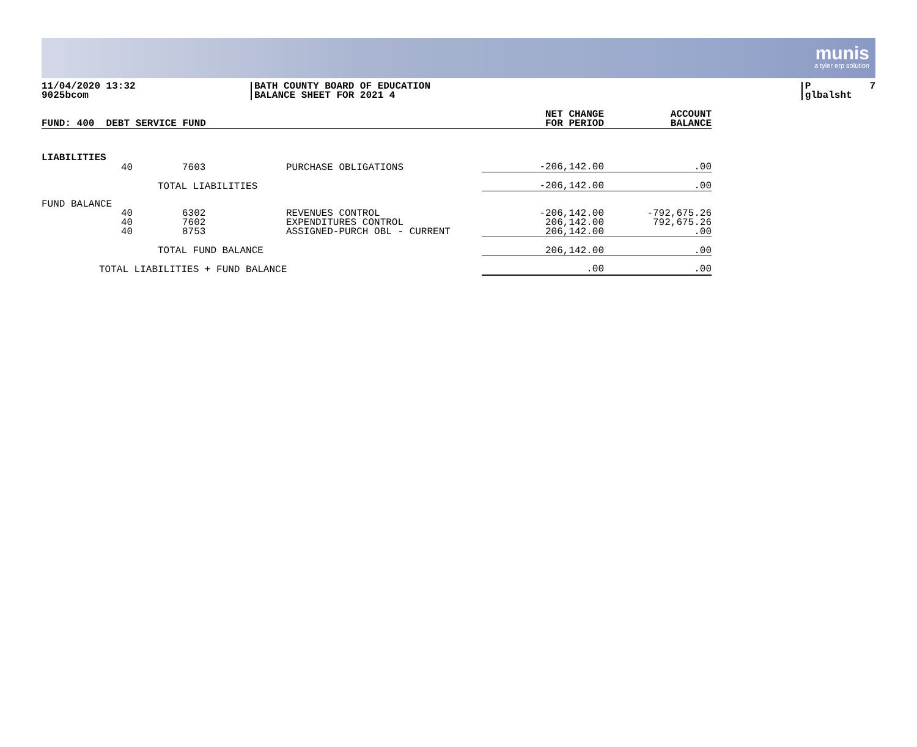munis
a tyler erp solution
11/04/2020 13:32 9025bcom
BATH COUNTY BOARD OF EDUCATION BALANCE SHEET FOR 2021 4
P 7 glbalsht
| FUND: 400 DEBT SERVICE FUND | | | | NET CHANGE FOR PERIOD | ACCOUNT BALANCE |
| --- | --- | --- | --- | --- | --- |
| LIABILITIES | | | | | |
| | 40 | 7603 | PURCHASE OBLIGATIONS | -206,142.00 | .00 |
| | | TOTAL LIABILITIES | | -206,142.00 | .00 |
| FUND BALANCE | | | | | |
| | 40 | 6302 | REVENUES CONTROL | -206,142.00 | -792,675.26 |
| | 40 | 7602 | EXPENDITURES CONTROL | 206,142.00 | 792,675.26 |
| | 40 | 8753 | ASSIGNED-PURCH OBL - CURRENT | 206,142.00 | .00 |
| | | TOTAL FUND BALANCE | | 206,142.00 | .00 |
| TOTAL LIABILITIES + FUND BALANCE | | | | .00 | .00 |